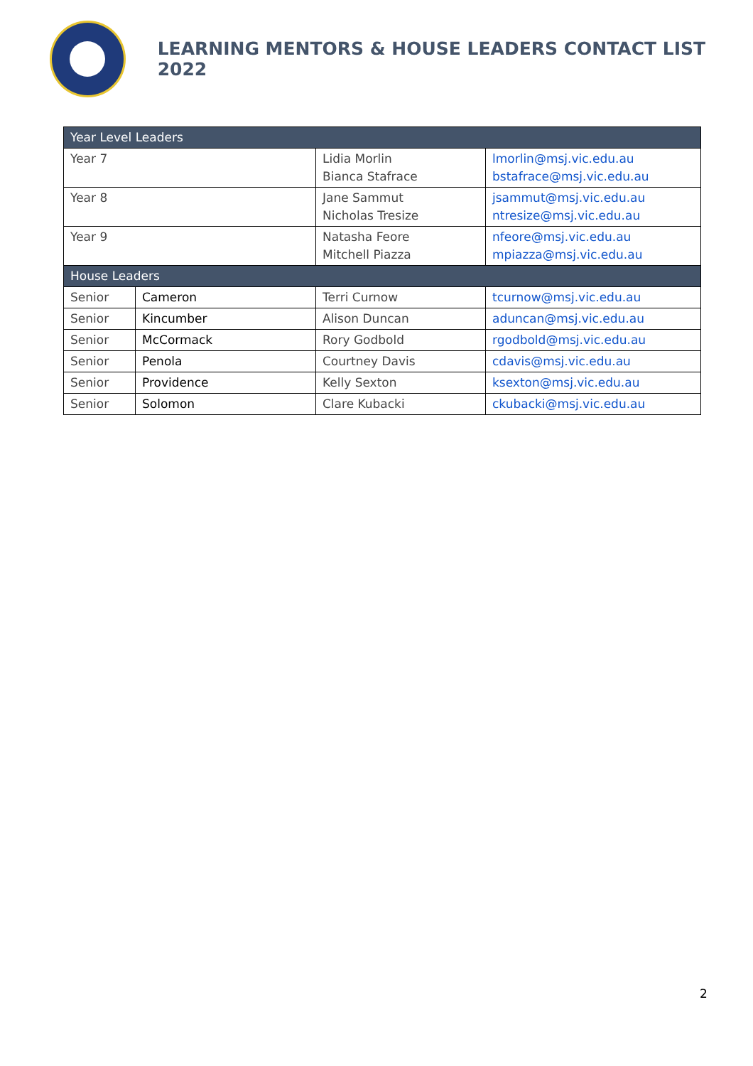LEARNING MENTORS & HOUSE LEADERS CONTACT LIST 2022
| Year Level Leaders | | | |
| --- | --- | --- | --- |
| Year 7 | | Lidia Morlin Bianca Stafrace | lmorlin@msj.vic.edu.au bstafrace@msj.vic.edu.au |
| Year 8 | | Jane Sammut Nicholas Tresize | jsammut@msj.vic.edu.au ntresize@msj.vic.edu.au |
| Year 9 | | Natasha Feore Mitchell Piazza | nfeore@msj.vic.edu.au mpiazza@msj.vic.edu.au |
| House Leaders | | | |
| Senior | Cameron | Terri Curnow | tcurnow@msj.vic.edu.au |
| Senior | Kincumber | Alison Duncan | aduncan@msj.vic.edu.au |
| Senior | McCormack | Rory Godbold | rgodbold@msj.vic.edu.au |
| Senior | Penola | Courtney Davis | cdavis@msj.vic.edu.au |
| Senior | Providence | Kelly Sexton | ksexton@msj.vic.edu.au |
| Senior | Solomon | Clare Kubacki | ckubacki@msj.vic.edu.au |
2